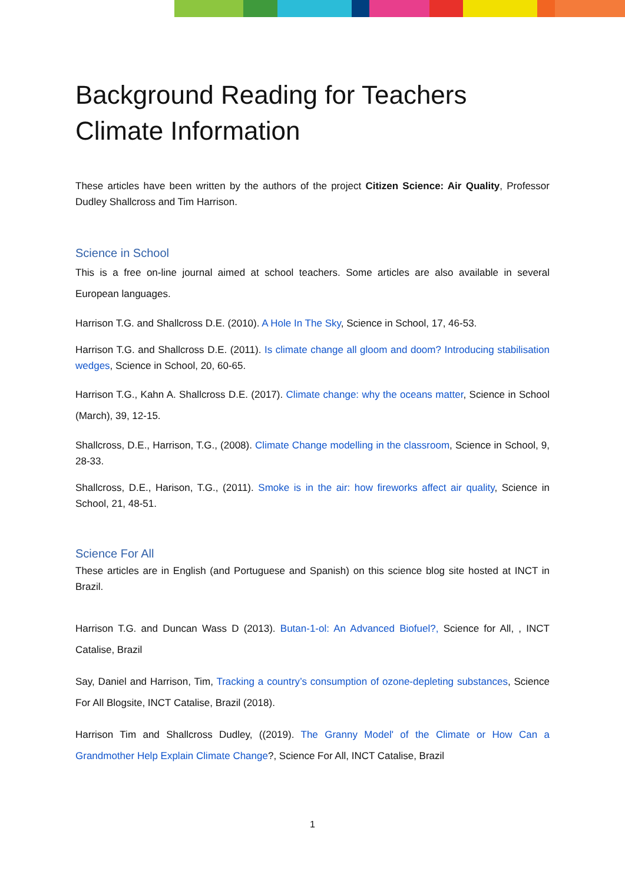Background Reading for Teachers
Climate Information
These articles have been written by the authors of the project Citizen Science: Air Quality, Professor Dudley Shallcross and Tim Harrison.
Science in School
This is a free on-line journal aimed at school teachers. Some articles are also available in several European languages.
Harrison T.G. and Shallcross D.E. (2010). A Hole In The Sky, Science in School, 17, 46-53.
Harrison T.G. and Shallcross D.E. (2011). Is climate change all gloom and doom? Introducing stabilisation wedges, Science in School, 20, 60-65.
Harrison T.G., Kahn A. Shallcross D.E. (2017). Climate change: why the oceans matter, Science in School (March), 39, 12-15.
Shallcross, D.E., Harrison, T.G., (2008). Climate Change modelling in the classroom, Science in School, 9, 28-33.
Shallcross, D.E., Harison, T.G., (2011). Smoke is in the air: how fireworks affect air quality, Science in School, 21, 48-51.
Science For All
These articles are in English (and Portuguese and Spanish) on this science blog site hosted at INCT in Brazil.
Harrison T.G. and Duncan Wass D (2013). Butan-1-ol: An Advanced Biofuel?, Science for All, , INCT Catalise, Brazil
Say, Daniel and Harrison, Tim, Tracking a country’s consumption of ozone-depleting substances, Science For All Blogsite, INCT Catalise, Brazil (2018).
Harrison Tim and Shallcross Dudley, ((2019). The Granny Model' of the Climate or How Can a Grandmother Help Explain Climate Change?, Science For All, INCT Catalise, Brazil
1